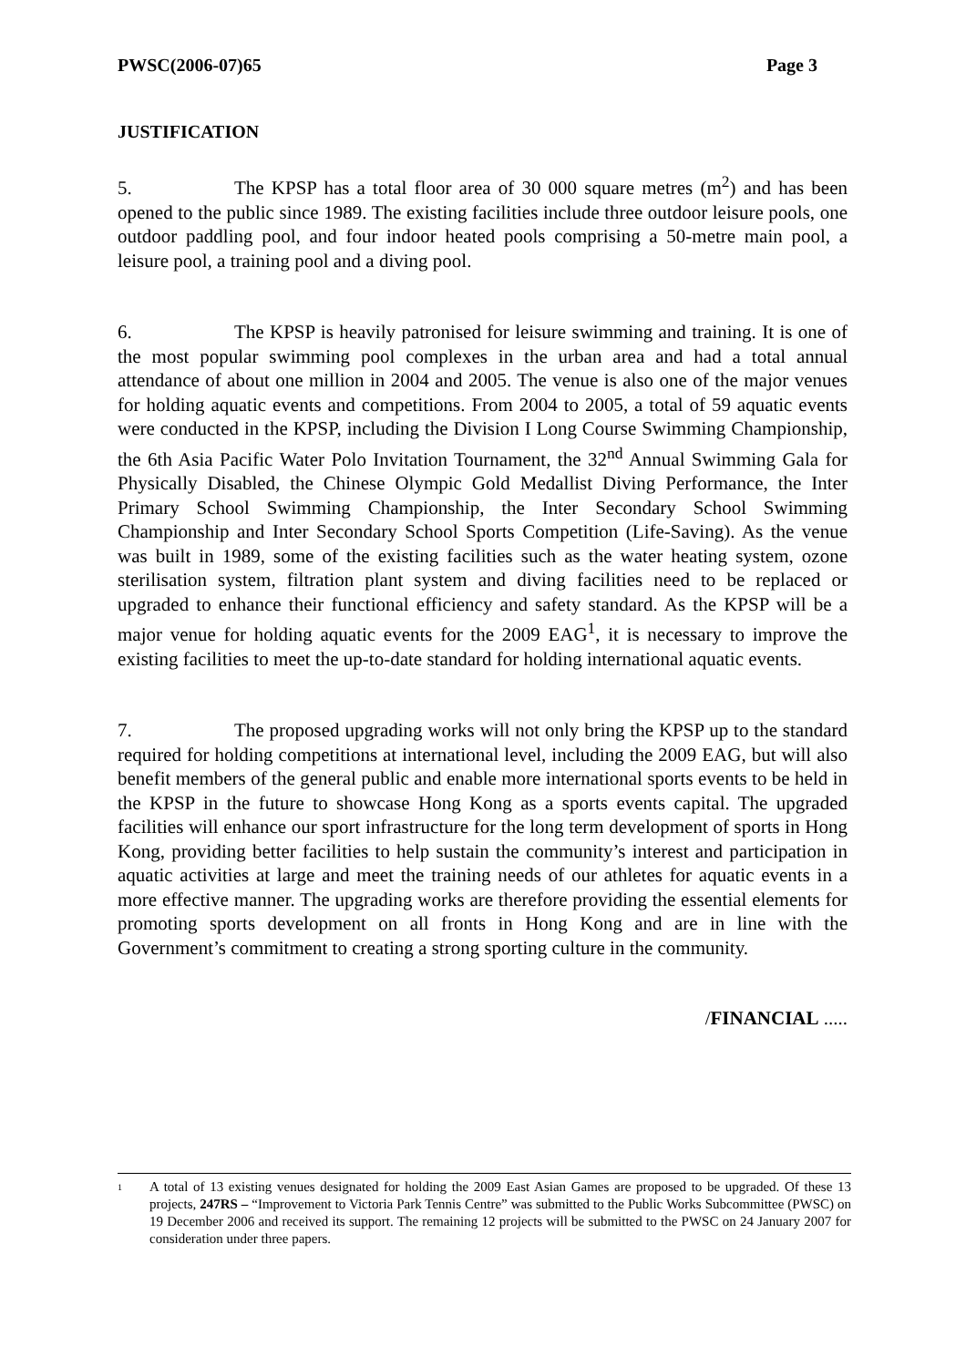PWSC(2006-07)65 Page 3
JUSTIFICATION
5. The KPSP has a total floor area of 30 000 square metres (m<sup>2</sup>) and has been opened to the public since 1989. The existing facilities include three outdoor leisure pools, one outdoor paddling pool, and four indoor heated pools comprising a 50-metre main pool, a leisure pool, a training pool and a diving pool.
6. The KPSP is heavily patronised for leisure swimming and training. It is one of the most popular swimming pool complexes in the urban area and had a total annual attendance of about one million in 2004 and 2005. The venue is also one of the major venues for holding aquatic events and competitions. From 2004 to 2005, a total of 59 aquatic events were conducted in the KPSP, including the Division I Long Course Swimming Championship, the 6th Asia Pacific Water Polo Invitation Tournament, the 32<sup>nd</sup> Annual Swimming Gala for Physically Disabled, the Chinese Olympic Gold Medallist Diving Performance, the Inter Primary School Swimming Championship, the Inter Secondary School Swimming Championship and Inter Secondary School Sports Competition (Life-Saving). As the venue was built in 1989, some of the existing facilities such as the water heating system, ozone sterilisation system, filtration plant system and diving facilities need to be replaced or upgraded to enhance their functional efficiency and safety standard. As the KPSP will be a major venue for holding aquatic events for the 2009 EAG<sup>1</sup>, it is necessary to improve the existing facilities to meet the up-to-date standard for holding international aquatic events.
7. The proposed upgrading works will not only bring the KPSP up to the standard required for holding competitions at international level, including the 2009 EAG, but will also benefit members of the general public and enable more international sports events to be held in the KPSP in the future to showcase Hong Kong as a sports events capital. The upgraded facilities will enhance our sport infrastructure for the long term development of sports in Hong Kong, providing better facilities to help sustain the community’s interest and participation in aquatic activities at large and meet the training needs of our athletes for aquatic events in a more effective manner. The upgrading works are therefore providing the essential elements for promoting sports development on all fronts in Hong Kong and are in line with the Government’s commitment to creating a strong sporting culture in the community.
/FINANCIAL .....
<sup>1</sup>
A total of 13 existing venues designated for holding the 2009 East Asian Games are proposed to be upgraded. Of these 13 projects, 247RS – “Improvement to Victoria Park Tennis Centre” was submitted to the Public Works Subcommittee (PWSC) on 19 December 2006 and received its support. The remaining 12 projects will be submitted to the PWSC on 24 January 2007 for consideration under three papers.